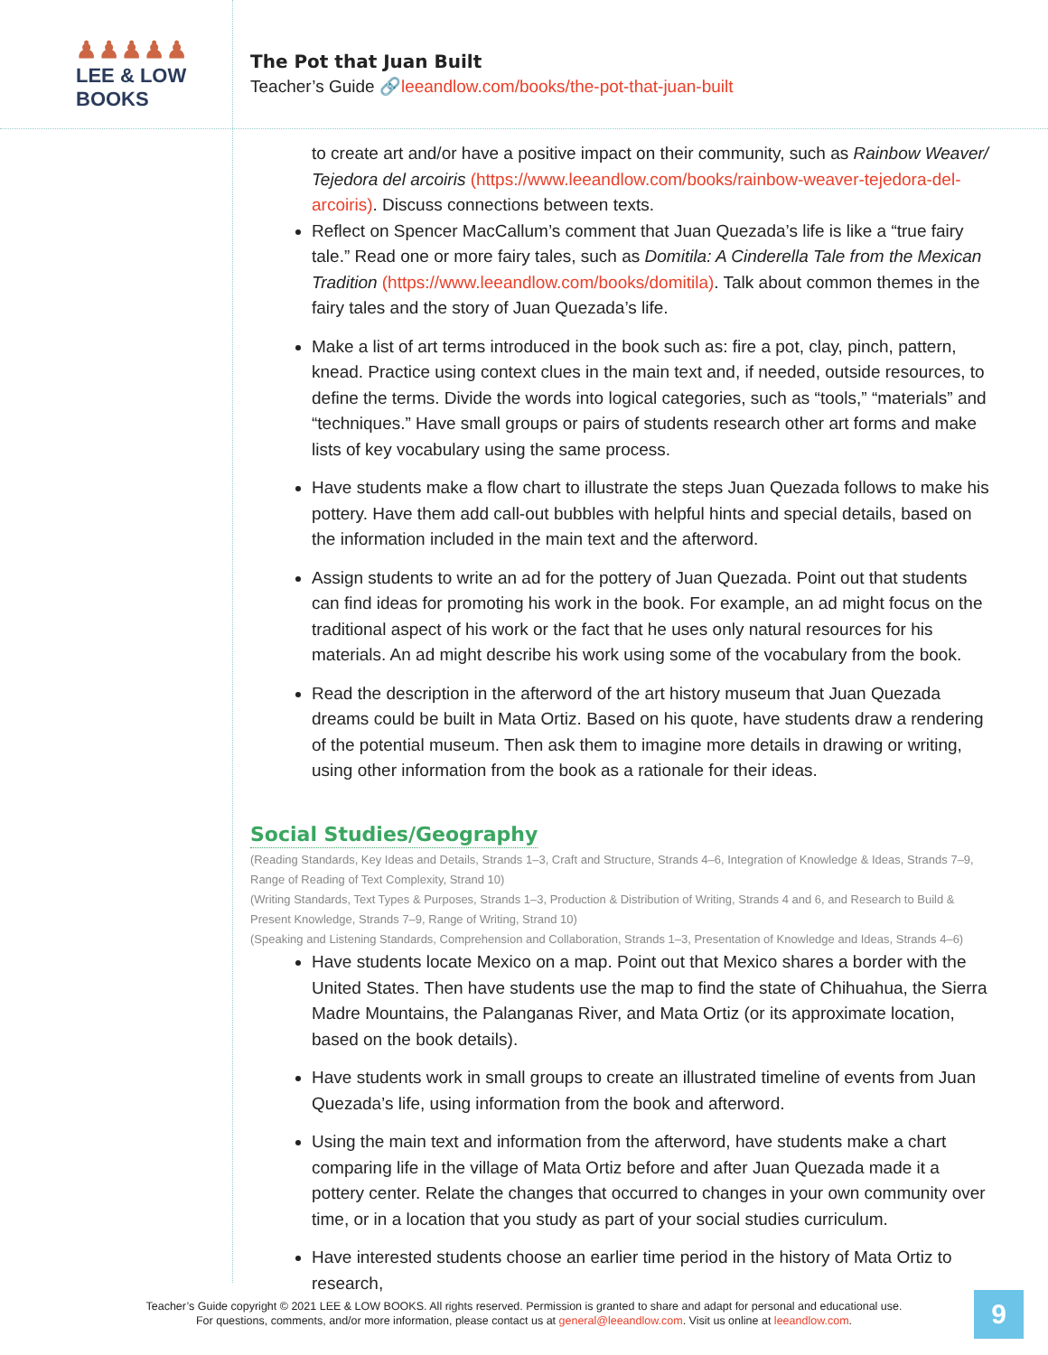♟♟♟♟♟
LEE & LOW BOOKS
The Pot that Juan Built
Teacher’s Guide 🔗leeandlow.com/books/the-pot-that-juan-built
to create art and/or have a positive impact on their community, such as Rainbow Weaver/ Tejedora del arcoiris (https://www.leeandlow.com/books/rainbow-weaver-tejedora-del-arcoiris). Discuss connections between texts.
Reflect on Spencer MacCallum’s comment that Juan Quezada’s life is like a “true fairy tale.” Read one or more fairy tales, such as Domitila: A Cinderella Tale from the Mexican Tradition (https://www.leeandlow.com/books/domitila). Talk about common themes in the fairy tales and the story of Juan Quezada’s life.
Make a list of art terms introduced in the book such as: fire a pot, clay, pinch, pattern, knead. Practice using context clues in the main text and, if needed, outside resources, to define the terms. Divide the words into logical categories, such as “tools,” “materials” and “techniques.” Have small groups or pairs of students research other art forms and make lists of key vocabulary using the same process.
Have students make a flow chart to illustrate the steps Juan Quezada follows to make his pottery. Have them add call-out bubbles with helpful hints and special details, based on the information included in the main text and the afterword.
Assign students to write an ad for the pottery of Juan Quezada. Point out that students can find ideas for promoting his work in the book. For example, an ad might focus on the traditional aspect of his work or the fact that he uses only natural resources for his materials. An ad might describe his work using some of the vocabulary from the book.
Read the description in the afterword of the art history museum that Juan Quezada dreams could be built in Mata Ortiz. Based on his quote, have students draw a rendering of the potential museum. Then ask them to imagine more details in drawing or writing, using other information from the book as a rationale for their ideas.
Social Studies/Geography
(Reading Standards, Key Ideas and Details, Strands 1–3, Craft and Structure, Strands 4–6, Integration of Knowledge & Ideas, Strands 7–9, Range of Reading of Text Complexity, Strand 10)
(Writing Standards, Text Types & Purposes, Strands 1–3, Production & Distribution of Writing, Strands 4 and 6, and Research to Build & Present Knowledge, Strands 7–9, Range of Writing, Strand 10)
(Speaking and Listening Standards, Comprehension and Collaboration, Strands 1–3, Presentation of Knowledge and Ideas, Strands 4–6)
Have students locate Mexico on a map. Point out that Mexico shares a border with the United States. Then have students use the map to find the state of Chihuahua, the Sierra Madre Mountains, the Palanganas River, and Mata Ortiz (or its approximate location, based on the book details).
Have students work in small groups to create an illustrated timeline of events from Juan Quezada’s life, using information from the book and afterword.
Using the main text and information from the afterword, have students make a chart comparing life in the village of Mata Ortiz before and after Juan Quezada made it a pottery center. Relate the changes that occurred to changes in your own community over time, or in a location that you study as part of your social studies curriculum.
Have interested students choose an earlier time period in the history of Mata Ortiz to research,
Teacher’s Guide copyright © 2021 LEE & LOW BOOKS. All rights reserved. Permission is granted to share and adapt for personal and educational use.
For questions, comments, and/or more information, please contact us at general@leeandlow.com. Visit us online at leeandlow.com.
9